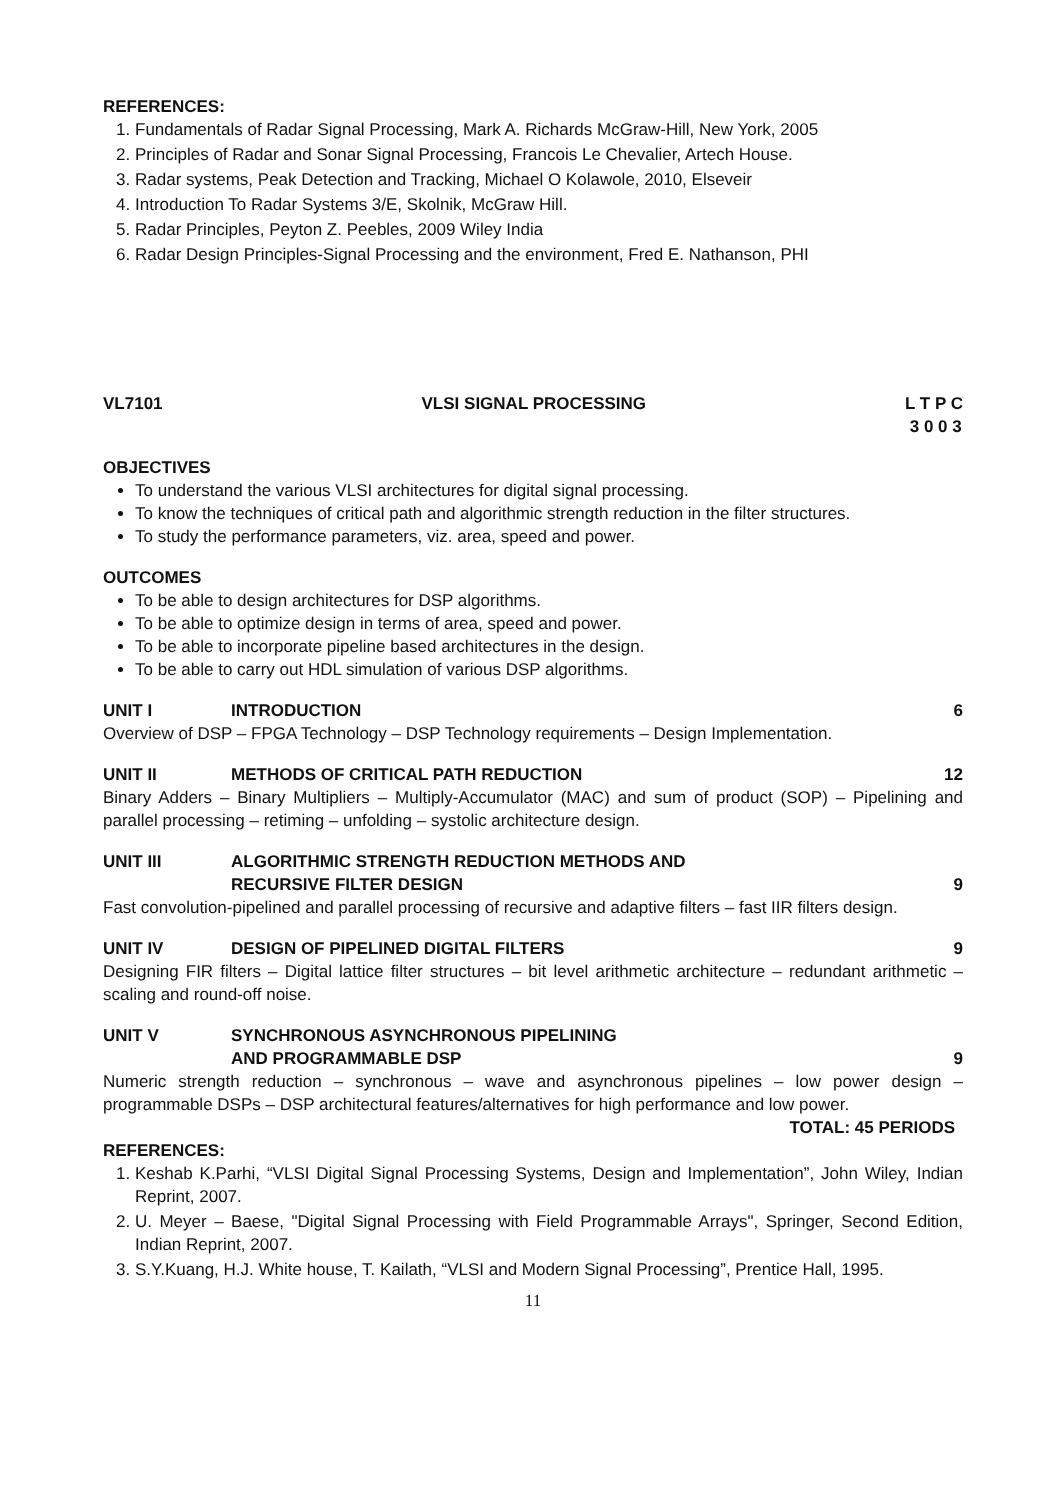REFERENCES:
1. Fundamentals of Radar Signal Processing, Mark A. Richards McGraw-Hill, New York, 2005
2. Principles of Radar and Sonar Signal Processing, Francois Le Chevalier, Artech House.
3. Radar systems, Peak Detection and Tracking, Michael O Kolawole, 2010, Elseveir
4. Introduction To Radar Systems 3/E, Skolnik, McGraw Hill.
5. Radar Principles, Peyton Z. Peebles, 2009 Wiley India
6. Radar Design Principles-Signal Processing and the environment, Fred E. Nathanson, PHI
VL7101 VLSI SIGNAL PROCESSING L T P C
3 0 0 3
OBJECTIVES
To understand the various VLSI architectures for digital signal processing.
To know the techniques of critical path and algorithmic strength reduction in the filter structures.
To study the performance parameters, viz. area, speed and power.
OUTCOMES
To be able to design architectures for DSP algorithms.
To be able to optimize design in terms of area, speed and power.
To be able to incorporate pipeline based architectures in the design.
To be able to carry out HDL simulation of various DSP algorithms.
UNIT I INTRODUCTION 6
Overview of DSP – FPGA Technology – DSP Technology requirements – Design Implementation.
UNIT II METHODS OF CRITICAL PATH REDUCTION 12
Binary Adders – Binary Multipliers – Multiply-Accumulator (MAC) and sum of product (SOP) – Pipelining and parallel processing – retiming – unfolding – systolic architecture design.
UNIT III ALGORITHMIC STRENGTH REDUCTION METHODS AND
RECURSIVE FILTER DESIGN
9
Fast convolution-pipelined and parallel processing of recursive and adaptive filters – fast IIR filters design.
UNIT IV DESIGN OF PIPELINED DIGITAL FILTERS 9
Designing FIR filters – Digital lattice filter structures – bit level arithmetic architecture – redundant arithmetic – scaling and round-off noise.
UNIT V SYNCHRONOUS ASYNCHRONOUS PIPELINING
AND PROGRAMMABLE DSP
9
Numeric strength reduction – synchronous – wave and asynchronous pipelines – low power design – programmable DSPs – DSP architectural features/alternatives for high performance and low power.
TOTAL: 45 PERIODS
REFERENCES:
1. Keshab K.Parhi, “VLSI Digital Signal Processing Systems, Design and Implementation”, John Wiley, Indian Reprint, 2007.
2. U. Meyer – Baese, "Digital Signal Processing with Field Programmable Arrays", Springer, Second Edition, Indian Reprint, 2007.
3. S.Y.Kuang, H.J. White house, T. Kailath, “VLSI and Modern Signal Processing”, Prentice Hall, 1995.
11